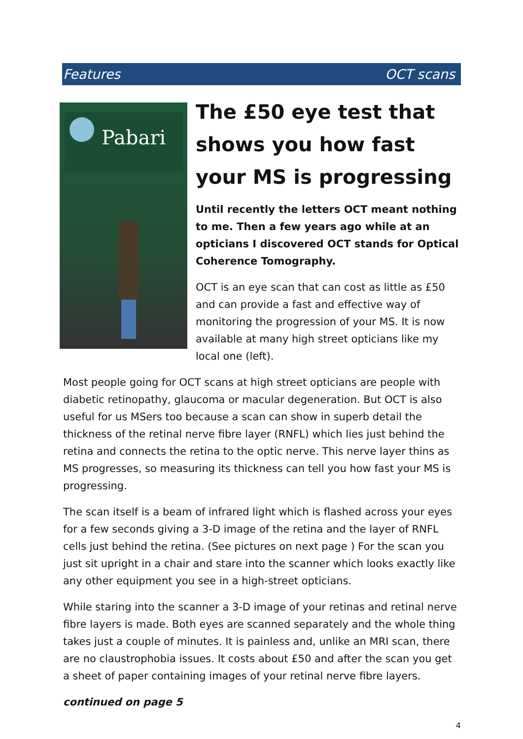Features OCT scans
Pabari
The £50 eye test that shows you how fast your MS is progressing
Until recently the letters OCT meant nothing to me. Then a few years ago while at an opticians I discovered OCT stands for Optical Coherence Tomography.
OCT is an eye scan that can cost as little as £50 and can provide a fast and effective way of monitoring the progression of your MS. It is now available at many high street opticians like my local one (left).
Most people going for OCT scans at high street opticians are people with diabetic retinopathy, glaucoma or macular degeneration. But OCT is also useful for us MSers too because a scan can show in superb detail the thickness of the retinal nerve fibre layer (RNFL) which lies just behind the retina and connects the retina to the optic nerve. This nerve layer thins as MS progresses, so measuring its thickness can tell you how fast your MS is progressing.
The scan itself is a beam of infrared light which is flashed across your eyes for a few seconds giving a 3-D image of the retina and the layer of RNFL cells just behind the retina. (See pictures on next page ) For the scan you just sit upright in a chair and stare into the scanner which looks exactly like any other equipment you see in a high-street opticians.
While staring into the scanner a 3-D image of your retinas and retinal nerve fibre layers is made. Both eyes are scanned separately and the whole thing takes just a couple of minutes. It is painless and, unlike an MRI scan, there are no claustrophobia issues. It costs about £50 and after the scan you get a sheet of paper containing images of your retinal nerve fibre layers.
continued on page 5
4